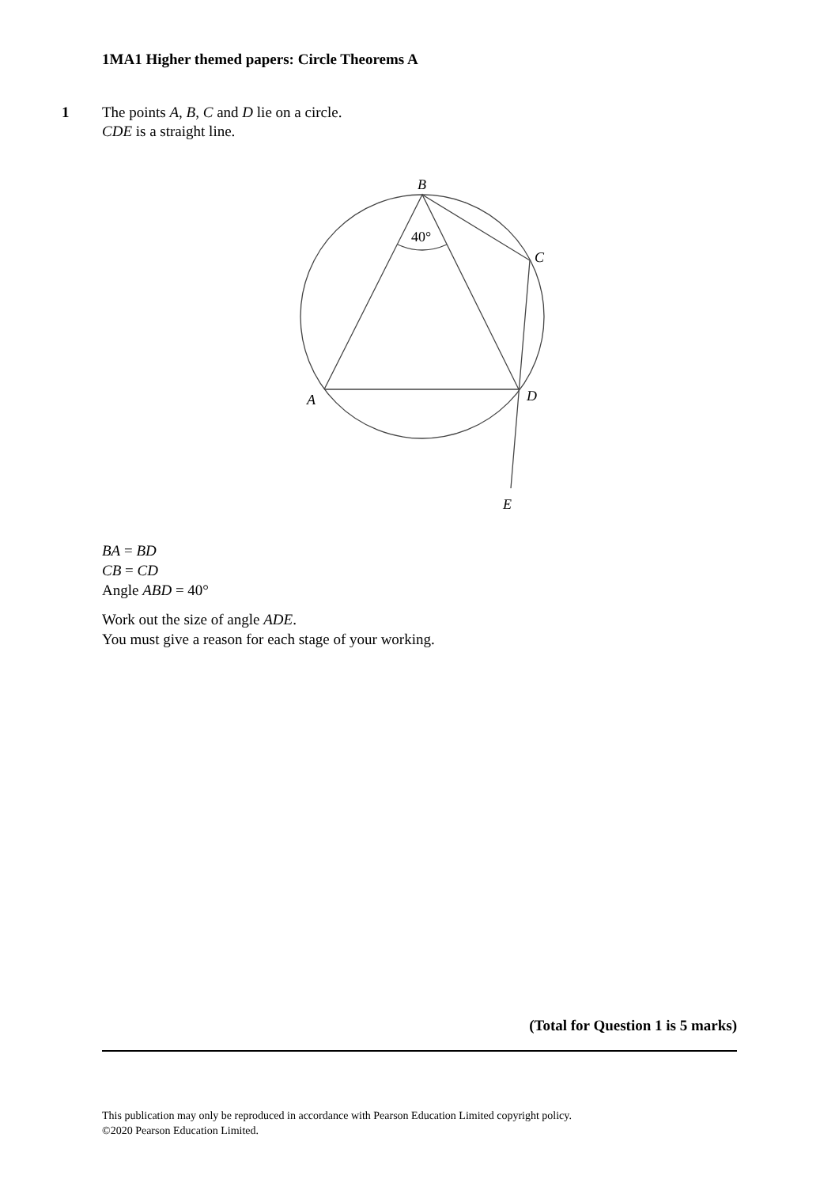1MA1 Higher themed papers: Circle Theorems A
1 The points A, B, C and D lie on a circle.
CDE is a straight line.
B
C
D
A
E
40°
BA = BD
CB = CD
Angle ABD = 40°
Work out the size of angle ADE.
You must give a reason for each stage of your working.
(Total for Question 1 is 5 marks)
This publication may only be reproduced in accordance with Pearson Education Limited copyright policy.
©2020 Pearson Education Limited.